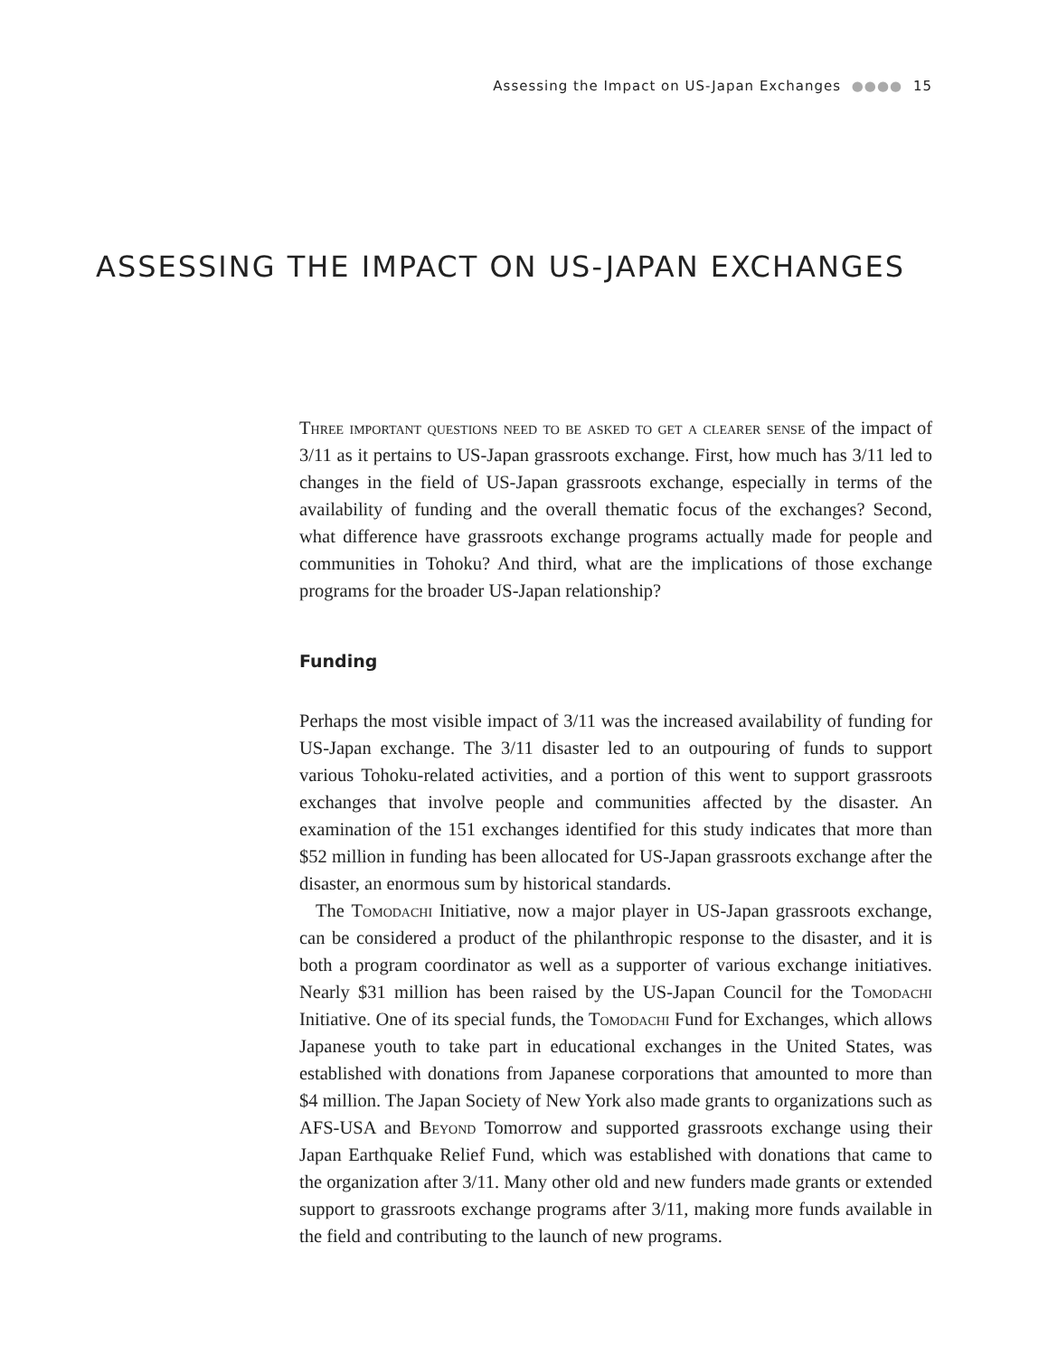Assessing the Impact on US-Japan Exchanges ●●●● 15
ASSESSING THE IMPACT ON US-JAPAN EXCHANGES
Three important questions need to be asked to get a clearer sense of the impact of 3/11 as it pertains to US-Japan grassroots exchange. First, how much has 3/11 led to changes in the field of US-Japan grassroots exchange, especially in terms of the availability of funding and the overall thematic focus of the exchanges? Second, what difference have grassroots exchange programs actually made for people and communities in Tohoku? And third, what are the implications of those exchange programs for the broader US-Japan relationship?
Funding
Perhaps the most visible impact of 3/11 was the increased availability of funding for US-Japan exchange. The 3/11 disaster led to an outpouring of funds to support various Tohoku-related activities, and a portion of this went to support grassroots exchanges that involve people and communities affected by the disaster. An examination of the 151 exchanges identified for this study indicates that more than $52 million in funding has been allocated for US-Japan grassroots exchange after the disaster, an enormous sum by historical standards.
The Tomodachi Initiative, now a major player in US-Japan grassroots exchange, can be considered a product of the philanthropic response to the disaster, and it is both a program coordinator as well as a supporter of various exchange initiatives. Nearly $31 million has been raised by the US-Japan Council for the Tomodachi Initiative. One of its special funds, the Tomodachi Fund for Exchanges, which allows Japanese youth to take part in educational exchanges in the United States, was established with donations from Japanese corporations that amounted to more than $4 million. The Japan Society of New York also made grants to organizations such as AFS-USA and Beyond Tomorrow and supported grassroots exchange using their Japan Earthquake Relief Fund, which was established with donations that came to the organization after 3/11. Many other old and new funders made grants or extended support to grassroots exchange programs after 3/11, making more funds available in the field and contributing to the launch of new programs.